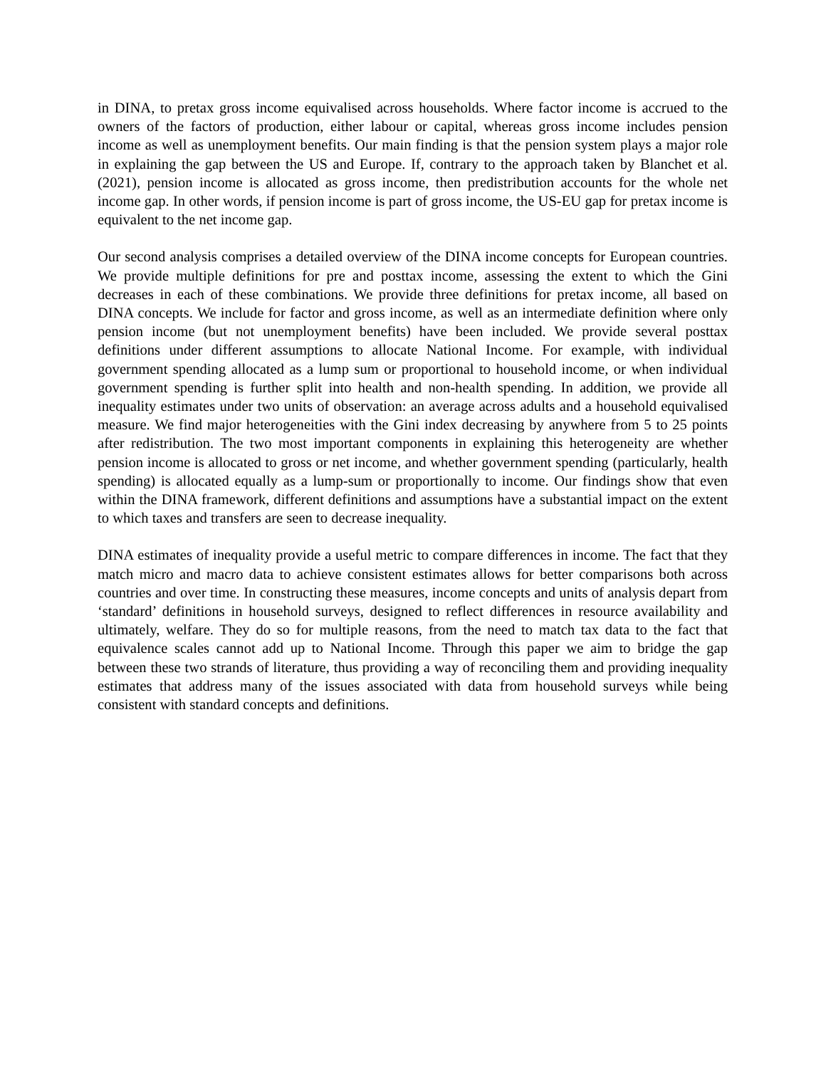in DINA, to pretax gross income equivalised across households. Where factor income is accrued to the owners of the factors of production, either labour or capital, whereas gross income includes pension income as well as unemployment benefits. Our main finding is that the pension system plays a major role in explaining the gap between the US and Europe. If, contrary to the approach taken by Blanchet et al. (2021), pension income is allocated as gross income, then predistribution accounts for the whole net income gap. In other words, if pension income is part of gross income, the US-EU gap for pretax income is equivalent to the net income gap.
Our second analysis comprises a detailed overview of the DINA income concepts for European countries. We provide multiple definitions for pre and posttax income, assessing the extent to which the Gini decreases in each of these combinations. We provide three definitions for pretax income, all based on DINA concepts. We include for factor and gross income, as well as an intermediate definition where only pension income (but not unemployment benefits) have been included. We provide several posttax definitions under different assumptions to allocate National Income. For example, with individual government spending allocated as a lump sum or proportional to household income, or when individual government spending is further split into health and non-health spending. In addition, we provide all inequality estimates under two units of observation: an average across adults and a household equivalised measure. We find major heterogeneities with the Gini index decreasing by anywhere from 5 to 25 points after redistribution. The two most important components in explaining this heterogeneity are whether pension income is allocated to gross or net income, and whether government spending (particularly, health spending) is allocated equally as a lump-sum or proportionally to income. Our findings show that even within the DINA framework, different definitions and assumptions have a substantial impact on the extent to which taxes and transfers are seen to decrease inequality.
DINA estimates of inequality provide a useful metric to compare differences in income. The fact that they match micro and macro data to achieve consistent estimates allows for better comparisons both across countries and over time. In constructing these measures, income concepts and units of analysis depart from ‘standard’ definitions in household surveys, designed to reflect differences in resource availability and ultimately, welfare. They do so for multiple reasons, from the need to match tax data to the fact that equivalence scales cannot add up to National Income. Through this paper we aim to bridge the gap between these two strands of literature, thus providing a way of reconciling them and providing inequality estimates that address many of the issues associated with data from household surveys while being consistent with standard concepts and definitions.